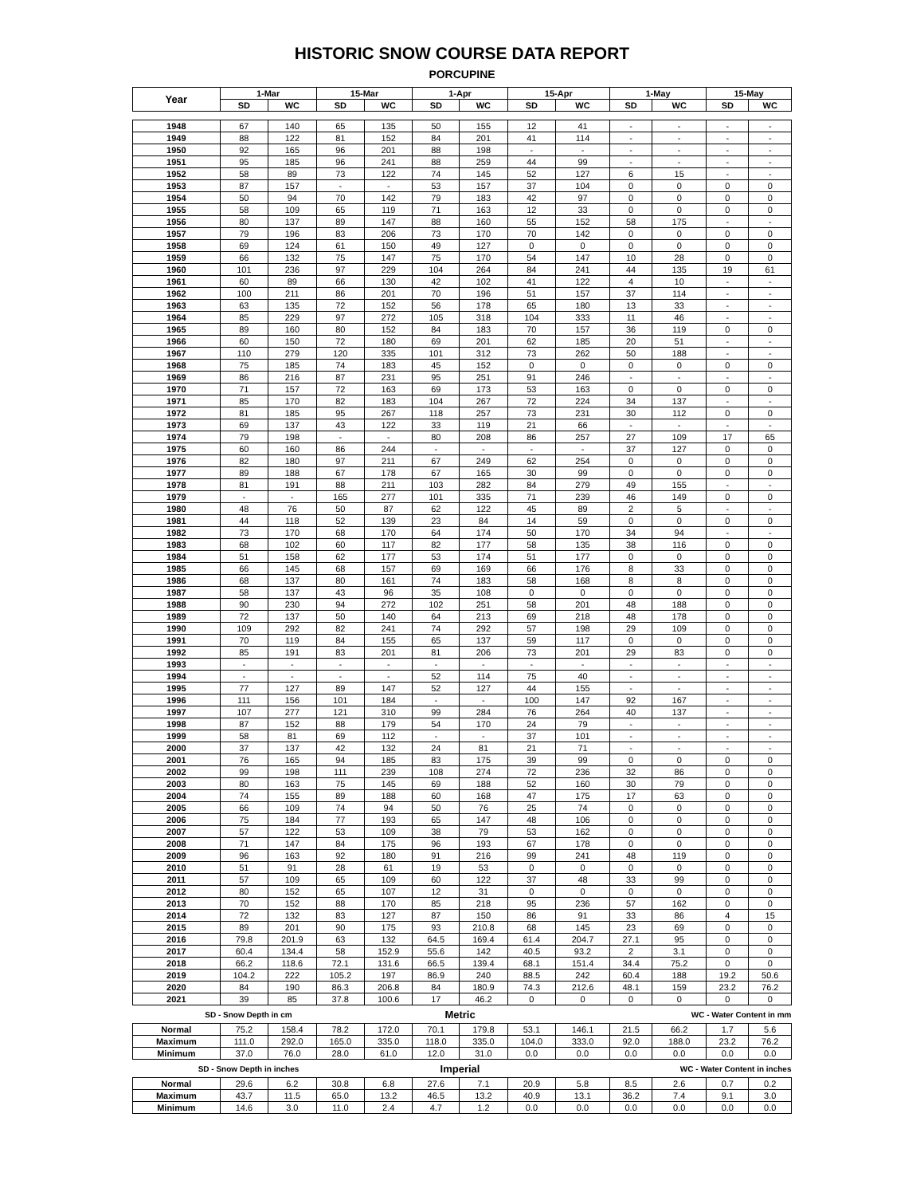HISTORIC SNOW COURSE DATA REPORT
PORCUPINE
| Year | 1-Mar | | 15-Mar | | 1-Apr | | 15-Apr | | 1-May | | 15-May | |
| --- | --- | --- | --- | --- | --- | --- | --- | --- | --- | --- | --- | --- |
| | SD | WC | SD | WC | SD | WC | SD | WC | SD | WC | SD | WC |
| 1948 | 67 | 140 | 65 | 135 | 50 | 155 | 12 | 41 | - | - | - | - |
| 1949 | 88 | 122 | 81 | 152 | 84 | 201 | 41 | 114 | - | - | - | - |
| 1950 | 92 | 165 | 96 | 201 | 88 | 198 | - | - | - | - | - | - |
| 1951 | 95 | 185 | 96 | 241 | 88 | 259 | 44 | 99 | - | - | - | - |
| 1952 | 58 | 89 | 73 | 122 | 74 | 145 | 52 | 127 | 6 | 15 | - | - |
| 1953 | 87 | 157 | - | - | 53 | 157 | 37 | 104 | 0 | 0 | 0 | 0 |
| 1954 | 50 | 94 | 70 | 142 | 79 | 183 | 42 | 97 | 0 | 0 | 0 | 0 |
| 1955 | 58 | 109 | 65 | 119 | 71 | 163 | 12 | 33 | 0 | 0 | 0 | 0 |
| 1956 | 80 | 137 | 89 | 147 | 88 | 160 | 55 | 152 | 58 | 175 | - | - |
| 1957 | 79 | 196 | 83 | 206 | 73 | 170 | 70 | 142 | 0 | 0 | 0 | 0 |
| 1958 | 69 | 124 | 61 | 150 | 49 | 127 | 0 | 0 | 0 | 0 | 0 | 0 |
| 1959 | 66 | 132 | 75 | 147 | 75 | 170 | 54 | 147 | 10 | 28 | 0 | 0 |
| 1960 | 101 | 236 | 97 | 229 | 104 | 264 | 84 | 241 | 44 | 135 | 19 | 61 |
| 1961 | 60 | 89 | 66 | 130 | 42 | 102 | 41 | 122 | 4 | 10 | - | - |
| 1962 | 100 | 211 | 86 | 201 | 70 | 196 | 51 | 157 | 37 | 114 | - | - |
| 1963 | 63 | 135 | 72 | 152 | 56 | 178 | 65 | 180 | 13 | 33 | - | - |
| 1964 | 85 | 229 | 97 | 272 | 105 | 318 | 104 | 333 | 11 | 46 | - | - |
| 1965 | 89 | 160 | 80 | 152 | 84 | 183 | 70 | 157 | 36 | 119 | 0 | 0 |
| 1966 | 60 | 150 | 72 | 180 | 69 | 201 | 62 | 185 | 20 | 51 | - | - |
| 1967 | 110 | 279 | 120 | 335 | 101 | 312 | 73 | 262 | 50 | 188 | - | - |
| 1968 | 75 | 185 | 74 | 183 | 45 | 152 | 0 | 0 | 0 | 0 | 0 | 0 |
| 1969 | 86 | 216 | 87 | 231 | 95 | 251 | 91 | 246 | - | - | - | - |
| 1970 | 71 | 157 | 72 | 163 | 69 | 173 | 53 | 163 | 0 | 0 | 0 | 0 |
| 1971 | 85 | 170 | 82 | 183 | 104 | 267 | 72 | 224 | 34 | 137 | - | - |
| 1972 | 81 | 185 | 95 | 267 | 118 | 257 | 73 | 231 | 30 | 112 | 0 | 0 |
| 1973 | 69 | 137 | 43 | 122 | 33 | 119 | 21 | 66 | - | - | - | - |
| 1974 | 79 | 198 | - | - | 80 | 208 | 86 | 257 | 27 | 109 | 17 | 65 |
| 1975 | 60 | 160 | 86 | 244 | - | - | - | - | 37 | 127 | 0 | 0 |
| 1976 | 82 | 180 | 97 | 211 | 67 | 249 | 62 | 254 | 0 | 0 | 0 | 0 |
| 1977 | 89 | 188 | 67 | 178 | 67 | 165 | 30 | 99 | 0 | 0 | 0 | 0 |
| 1978 | 81 | 191 | 88 | 211 | 103 | 282 | 84 | 279 | 49 | 155 | - | - |
| 1979 | - | - | 165 | 277 | 101 | 335 | 71 | 239 | 46 | 149 | 0 | 0 |
| 1980 | 48 | 76 | 50 | 87 | 62 | 122 | 45 | 89 | 2 | 5 | - | - |
| 1981 | 44 | 118 | 52 | 139 | 23 | 84 | 14 | 59 | 0 | 0 | 0 | 0 |
| 1982 | 73 | 170 | 68 | 170 | 64 | 174 | 50 | 170 | 34 | 94 | - | - |
| 1983 | 68 | 102 | 60 | 117 | 82 | 177 | 58 | 135 | 38 | 116 | 0 | 0 |
| 1984 | 51 | 158 | 62 | 177 | 53 | 174 | 51 | 177 | 0 | 0 | 0 | 0 |
| 1985 | 66 | 145 | 68 | 157 | 69 | 169 | 66 | 176 | 8 | 33 | 0 | 0 |
| 1986 | 68 | 137 | 80 | 161 | 74 | 183 | 58 | 168 | 8 | 8 | 0 | 0 |
| 1987 | 58 | 137 | 43 | 96 | 35 | 108 | 0 | 0 | 0 | 0 | 0 | 0 |
| 1988 | 90 | 230 | 94 | 272 | 102 | 251 | 58 | 201 | 48 | 188 | 0 | 0 |
| 1989 | 72 | 137 | 50 | 140 | 64 | 213 | 69 | 218 | 48 | 178 | 0 | 0 |
| 1990 | 109 | 292 | 82 | 241 | 74 | 292 | 57 | 198 | 29 | 109 | 0 | 0 |
| 1991 | 70 | 119 | 84 | 155 | 65 | 137 | 59 | 117 | 0 | 0 | 0 | 0 |
| 1992 | 85 | 191 | 83 | 201 | 81 | 206 | 73 | 201 | 29 | 83 | 0 | 0 |
| 1993 | - | - | - | - | - | - | - | - | - | - | - | - |
| 1994 | - | - | - | - | 52 | 114 | 75 | 40 | - | - | - | - |
| 1995 | 77 | 127 | 89 | 147 | 52 | 127 | 44 | 155 | - | - | - | - |
| 1996 | 111 | 156 | 101 | 184 | - | - | 100 | 147 | 92 | 167 | - | - |
| 1997 | 107 | 277 | 121 | 310 | 99 | 284 | 76 | 264 | 40 | 137 | - | - |
| 1998 | 87 | 152 | 88 | 179 | 54 | 170 | 24 | 79 | - | - | - | - |
| 1999 | 58 | 81 | 69 | 112 | - | - | 37 | 101 | - | - | - | - |
| 2000 | 37 | 137 | 42 | 132 | 24 | 81 | 21 | 71 | - | - | - | - |
| 2001 | 76 | 165 | 94 | 185 | 83 | 175 | 39 | 99 | 0 | 0 | 0 | 0 |
| 2002 | 99 | 198 | 111 | 239 | 108 | 274 | 72 | 236 | 32 | 86 | 0 | 0 |
| 2003 | 80 | 163 | 75 | 145 | 69 | 188 | 52 | 160 | 30 | 79 | 0 | 0 |
| 2004 | 74 | 155 | 89 | 188 | 60 | 168 | 47 | 175 | 17 | 63 | 0 | 0 |
| 2005 | 66 | 109 | 74 | 94 | 50 | 76 | 25 | 74 | 0 | 0 | 0 | 0 |
| 2006 | 75 | 184 | 77 | 193 | 65 | 147 | 48 | 106 | 0 | 0 | 0 | 0 |
| 2007 | 57 | 122 | 53 | 109 | 38 | 79 | 53 | 162 | 0 | 0 | 0 | 0 |
| 2008 | 71 | 147 | 84 | 175 | 96 | 193 | 67 | 178 | 0 | 0 | 0 | 0 |
| 2009 | 96 | 163 | 92 | 180 | 91 | 216 | 99 | 241 | 48 | 119 | 0 | 0 |
| 2010 | 51 | 91 | 28 | 61 | 19 | 53 | 0 | 0 | 0 | 0 | 0 | 0 |
| 2011 | 57 | 109 | 65 | 109 | 60 | 122 | 37 | 48 | 33 | 99 | 0 | 0 |
| 2012 | 80 | 152 | 65 | 107 | 12 | 31 | 0 | 0 | 0 | 0 | 0 | 0 |
| 2013 | 70 | 152 | 88 | 170 | 85 | 218 | 95 | 236 | 57 | 162 | 0 | 0 |
| 2014 | 72 | 132 | 83 | 127 | 87 | 150 | 86 | 91 | 33 | 86 | 4 | 15 |
| 2015 | 89 | 201 | 90 | 175 | 93 | 210.8 | 68 | 145 | 23 | 69 | 0 | 0 |
| 2016 | 79.8 | 201.9 | 63 | 132 | 64.5 | 169.4 | 61.4 | 204.7 | 27.1 | 95 | 0 | 0 |
| 2017 | 60.4 | 134.4 | 58 | 152.9 | 55.6 | 142 | 40.5 | 93.2 | 2 | 3.1 | 0 | 0 |
| 2018 | 66.2 | 118.6 | 72.1 | 131.6 | 66.5 | 139.4 | 68.1 | 151.4 | 34.4 | 75.2 | 0 | 0 |
| 2019 | 104.2 | 222 | 105.2 | 197 | 86.9 | 240 | 88.5 | 242 | 60.4 | 188 | 19.2 | 50.6 |
| 2020 | 84 | 190 | 86.3 | 206.8 | 84 | 180.9 | 74.3 | 212.6 | 48.1 | 159 | 23.2 | 76.2 |
| 2021 | 39 | 85 | 37.8 | 100.6 | 17 | 46.2 | 0 | 0 | 0 | 0 | 0 | 0 |
| SD - Snow Depth in cm | | | | Metric | | | | WC - Water Content in mm | | | | |
| Normal | 75.2 | 158.4 | 78.2 | 172.0 | 70.1 | 179.8 | 53.1 | 146.1 | 21.5 | 66.2 | 1.7 | 5.6 |
| Maximum | 111.0 | 292.0 | 165.0 | 335.0 | 118.0 | 335.0 | 104.0 | 333.0 | 92.0 | 188.0 | 23.2 | 76.2 |
| Minimum | 37.0 | 76.0 | 28.0 | 61.0 | 12.0 | 31.0 | 0.0 | 0.0 | 0.0 | 0.0 | 0.0 | 0.0 |
| SD - Snow Depth in inches | | | | Imperial | | | | WC - Water Content in inches | | | | |
| Normal | 29.6 | 6.2 | 30.8 | 6.8 | 27.6 | 7.1 | 20.9 | 5.8 | 8.5 | 2.6 | 0.7 | 0.2 |
| Maximum | 43.7 | 11.5 | 65.0 | 13.2 | 46.5 | 13.2 | 40.9 | 13.1 | 36.2 | 7.4 | 9.1 | 3.0 |
| Minimum | 14.6 | 3.0 | 11.0 | 2.4 | 4.7 | 1.2 | 0.0 | 0.0 | 0.0 | 0.0 | 0.0 | 0.0 |